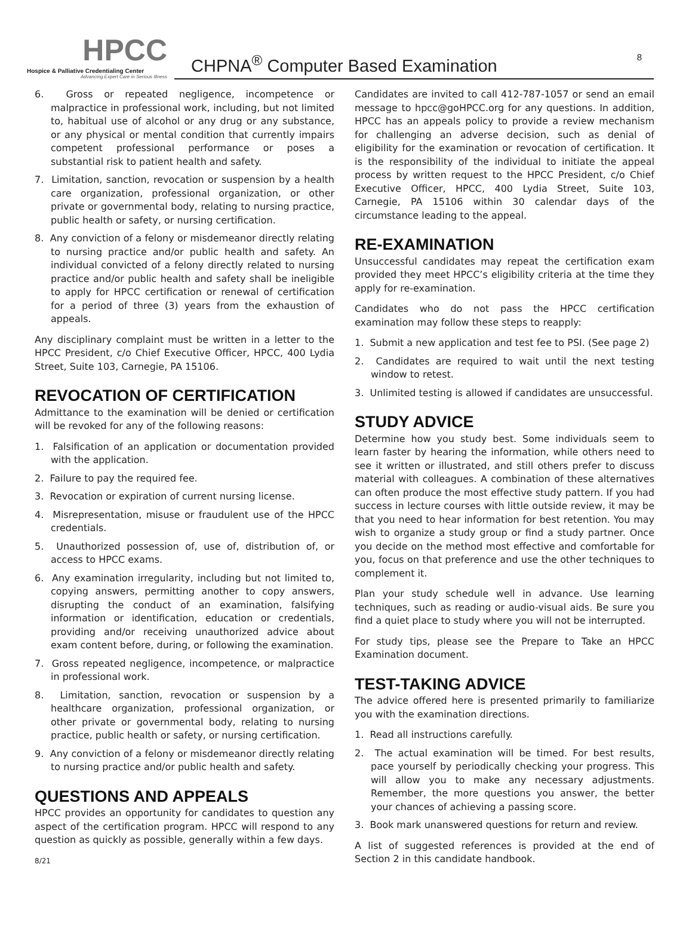HPCC
Hospice & Palliative Credentialing Center
Advancing Expert Care in Serious Illness
CHPNA<sup>®</sup> Computer Based Examination 8
6. Gross or repeated negligence, incompetence or malpractice in professional work, including, but not limited to, habitual use of alcohol or any drug or any substance, or any physical or mental condition that currently impairs competent professional performance or poses a substantial risk to patient health and safety.
7. Limitation, sanction, revocation or suspension by a health care organization, professional organization, or other private or governmental body, relating to nursing practice, public health or safety, or nursing certification.
8. Any conviction of a felony or misdemeanor directly relating to nursing practice and/or public health and safety. An individual convicted of a felony directly related to nursing practice and/or public health and safety shall be ineligible to apply for HPCC certification or renewal of certification for a period of three (3) years from the exhaustion of appeals.
Any disciplinary complaint must be written in a letter to the HPCC President, c/o Chief Executive Officer, HPCC, 400 Lydia Street, Suite 103, Carnegie, PA 15106.
REVOCATION OF CERTIFICATION
Admittance to the examination will be denied or certification will be revoked for any of the following reasons:
1. Falsification of an application or documentation provided with the application.
2. Failure to pay the required fee.
3. Revocation or expiration of current nursing license.
4. Misrepresentation, misuse or fraudulent use of the HPCC credentials.
5. Unauthorized possession of, use of, distribution of, or access to HPCC exams.
6. Any examination irregularity, including but not limited to, copying answers, permitting another to copy answers, disrupting the conduct of an examination, falsifying information or identification, education or credentials, providing and/or receiving unauthorized advice about exam content before, during, or following the examination.
7. Gross repeated negligence, incompetence, or malpractice in professional work.
8. Limitation, sanction, revocation or suspension by a healthcare organization, professional organization, or other private or governmental body, relating to nursing practice, public health or safety, or nursing certification.
9. Any conviction of a felony or misdemeanor directly relating to nursing practice and/or public health and safety.
QUESTIONS AND APPEALS
HPCC provides an opportunity for candidates to question any aspect of the certification program. HPCC will respond to any question as quickly as possible, generally within a few days.
8/21
Candidates are invited to call 412-787-1057 or send an email message to hpcc@goHPCC.org for any questions. In addition, HPCC has an appeals policy to provide a review mechanism for challenging an adverse decision, such as denial of eligibility for the examination or revocation of certification. It is the responsibility of the individual to initiate the appeal process by written request to the HPCC President, c/o Chief Executive Officer, HPCC, 400 Lydia Street, Suite 103, Carnegie, PA 15106 within 30 calendar days of the circumstance leading to the appeal.
RE-EXAMINATION
Unsuccessful candidates may repeat the certification exam provided they meet HPCC’s eligibility criteria at the time they apply for re-examination.
Candidates who do not pass the HPCC certification examination may follow these steps to reapply:
1. Submit a new application and test fee to PSI. (See page 2)
2. Candidates are required to wait until the next testing window to retest.
3. Unlimited testing is allowed if candidates are unsuccessful.
STUDY ADVICE
Determine how you study best. Some individuals seem to learn faster by hearing the information, while others need to see it written or illustrated, and still others prefer to discuss material with colleagues. A combination of these alternatives can often produce the most effective study pattern. If you had success in lecture courses with little outside review, it may be that you need to hear information for best retention. You may wish to organize a study group or find a study partner. Once you decide on the method most effective and comfortable for you, focus on that preference and use the other techniques to complement it.
Plan your study schedule well in advance. Use learning techniques, such as reading or audio-visual aids. Be sure you find a quiet place to study where you will not be interrupted.
For study tips, please see the Prepare to Take an HPCC Examination document.
TEST-TAKING ADVICE
The advice offered here is presented primarily to familiarize you with the examination directions.
1. Read all instructions carefully.
2. The actual examination will be timed. For best results, pace yourself by periodically checking your progress. This will allow you to make any necessary adjustments. Remember, the more questions you answer, the better your chances of achieving a passing score.
3. Book mark unanswered questions for return and review.
A list of suggested references is provided at the end of Section 2 in this candidate handbook.